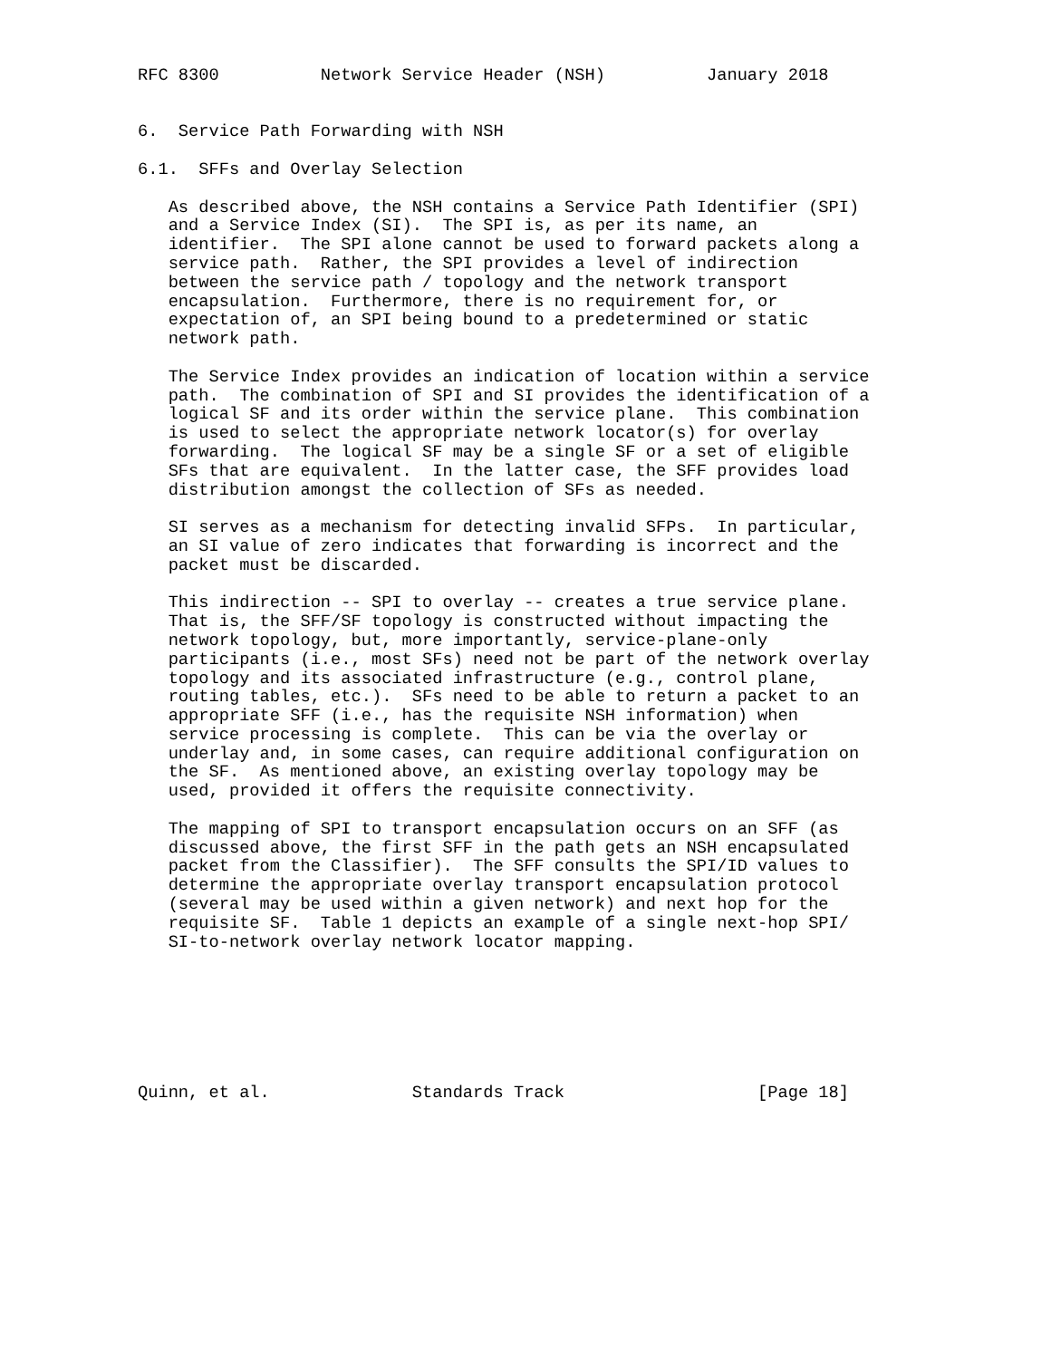RFC 8300          Network Service Header (NSH)          January 2018


6.  Service Path Forwarding with NSH

6.1.  SFFs and Overlay Selection

   As described above, the NSH contains a Service Path Identifier (SPI)
   and a Service Index (SI).  The SPI is, as per its name, an
   identifier.  The SPI alone cannot be used to forward packets along a
   service path.  Rather, the SPI provides a level of indirection
   between the service path / topology and the network transport
   encapsulation.  Furthermore, there is no requirement for, or
   expectation of, an SPI being bound to a predetermined or static
   network path.

   The Service Index provides an indication of location within a service
   path.  The combination of SPI and SI provides the identification of a
   logical SF and its order within the service plane.  This combination
   is used to select the appropriate network locator(s) for overlay
   forwarding.  The logical SF may be a single SF or a set of eligible
   SFs that are equivalent.  In the latter case, the SFF provides load
   distribution amongst the collection of SFs as needed.

   SI serves as a mechanism for detecting invalid SFPs.  In particular,
   an SI value of zero indicates that forwarding is incorrect and the
   packet must be discarded.

   This indirection -- SPI to overlay -- creates a true service plane.
   That is, the SFF/SF topology is constructed without impacting the
   network topology, but, more importantly, service-plane-only
   participants (i.e., most SFs) need not be part of the network overlay
   topology and its associated infrastructure (e.g., control plane,
   routing tables, etc.).  SFs need to be able to return a packet to an
   appropriate SFF (i.e., has the requisite NSH information) when
   service processing is complete.  This can be via the overlay or
   underlay and, in some cases, can require additional configuration on
   the SF.  As mentioned above, an existing overlay topology may be
   used, provided it offers the requisite connectivity.

   The mapping of SPI to transport encapsulation occurs on an SFF (as
   discussed above, the first SFF in the path gets an NSH encapsulated
   packet from the Classifier).  The SFF consults the SPI/ID values to
   determine the appropriate overlay transport encapsulation protocol
   (several may be used within a given network) and next hop for the
   requisite SF.  Table 1 depicts an example of a single next-hop SPI/
   SI-to-network overlay network locator mapping.







Quinn, et al.              Standards Track                   [Page 18]